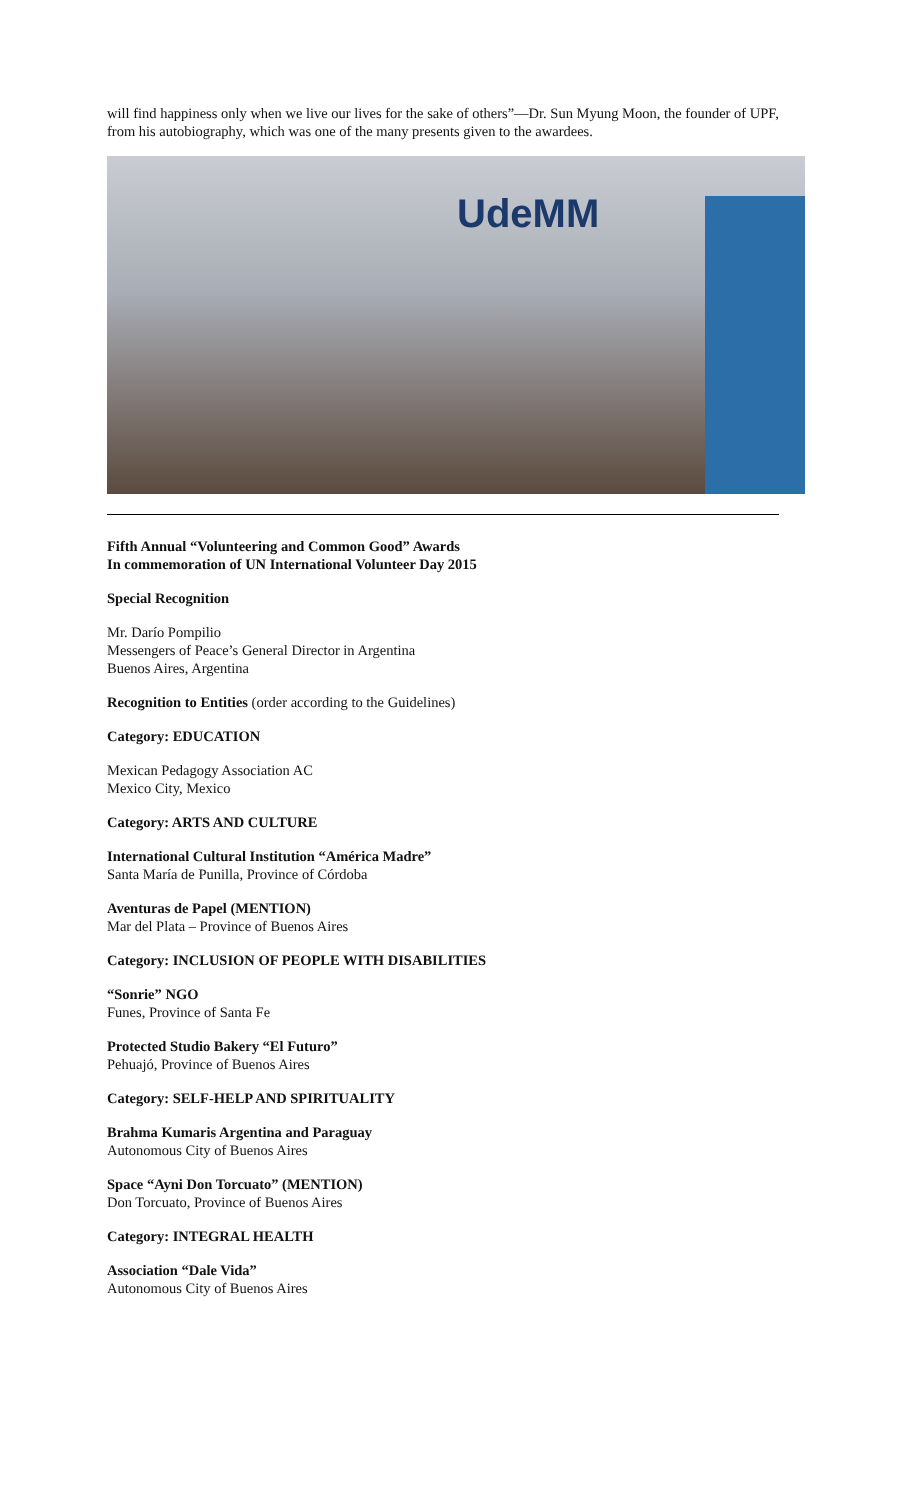will find happiness only when we live our lives for the sake of others”—Dr. Sun Myung Moon, the founder of UPF, from his autobiography, which was one of the many presents given to the awardees.
UdeMM
Fifth Annual “Volunteering and Common Good” Awards
In commemoration of UN International Volunteer Day 2015
Special Recognition
Mr. Darío Pompilio
Messengers of Peace’s General Director in Argentina
Buenos Aires, Argentina
Recognition to Entities (order according to the Guidelines)
Category: EDUCATION
Mexican Pedagogy Association AC
Mexico City, Mexico
Category: ARTS AND CULTURE
International Cultural Institution “América Madre”
Santa María de Punilla, Province of Córdoba
Aventuras de Papel (MENTION)
Mar del Plata – Province of Buenos Aires
Category: INCLUSION OF PEOPLE WITH DISABILITIES
“Sonrie” NGO
Funes, Province of Santa Fe
Protected Studio Bakery “El Futuro”
Pehuajó, Province of Buenos Aires
Category: SELF-HELP AND SPIRITUALITY
Brahma Kumaris Argentina and Paraguay
Autonomous City of Buenos Aires
Space “Ayni Don Torcuato” (MENTION)
Don Torcuato, Province of Buenos Aires
Category: INTEGRAL HEALTH
Association “Dale Vida”
Autonomous City of Buenos Aires